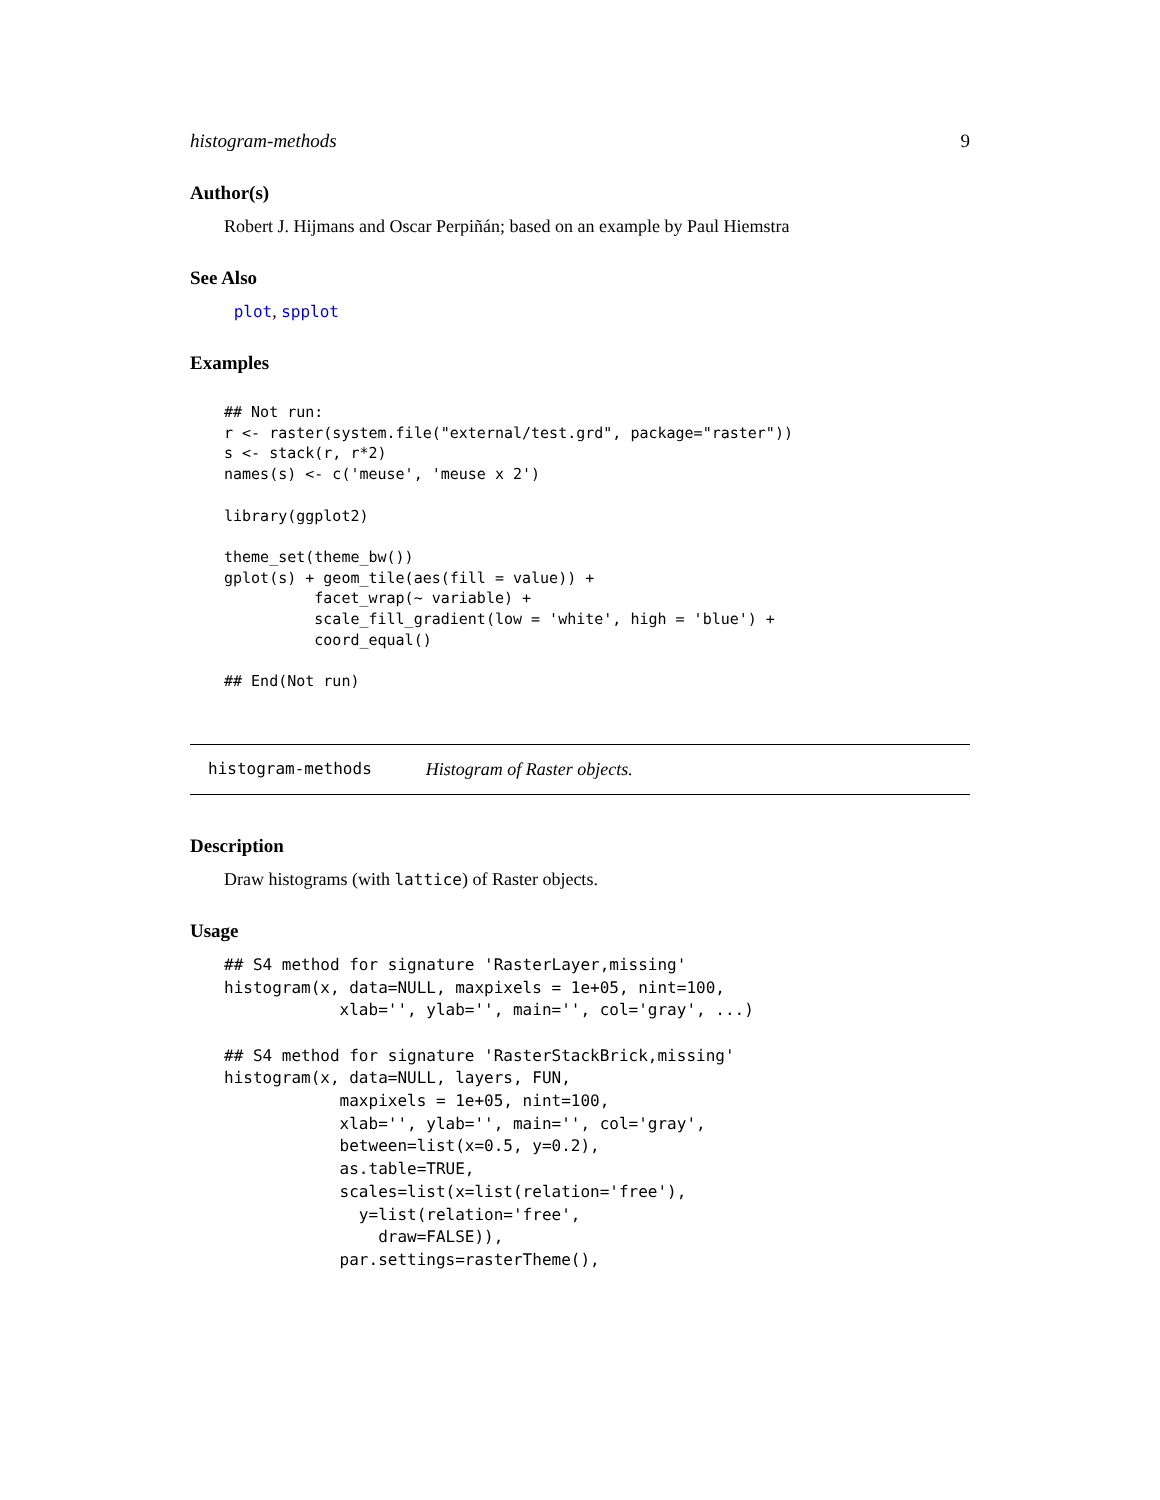histogram-methods 9
Author(s)
Robert J. Hijmans and Oscar Perpiñán; based on an example by Paul Hiemstra
See Also
plot, spplot
Examples
## Not run:
r <- raster(system.file("external/test.grd", package="raster"))
s <- stack(r, r*2)
names(s) <- c('meuse', 'meuse x 2')

library(ggplot2)

theme_set(theme_bw())
gplot(s) + geom_tile(aes(fill = value)) +
          facet_wrap(~ variable) +
          scale_fill_gradient(low = 'white', high = 'blue') +
          coord_equal()

## End(Not run)
histogram-methods Histogram of Raster objects.
Description
Draw histograms (with lattice) of Raster objects.
Usage
## S4 method for signature 'RasterLayer,missing'
histogram(x, data=NULL, maxpixels = 1e+05, nint=100,
            xlab='', ylab='', main='', col='gray', ...)

## S4 method for signature 'RasterStackBrick,missing'
histogram(x, data=NULL, layers, FUN,
            maxpixels = 1e+05, nint=100,
            xlab='', ylab='', main='', col='gray',
            between=list(x=0.5, y=0.2),
            as.table=TRUE,
            scales=list(x=list(relation='free'),
              y=list(relation='free',
                draw=FALSE)),
            par.settings=rasterTheme(),